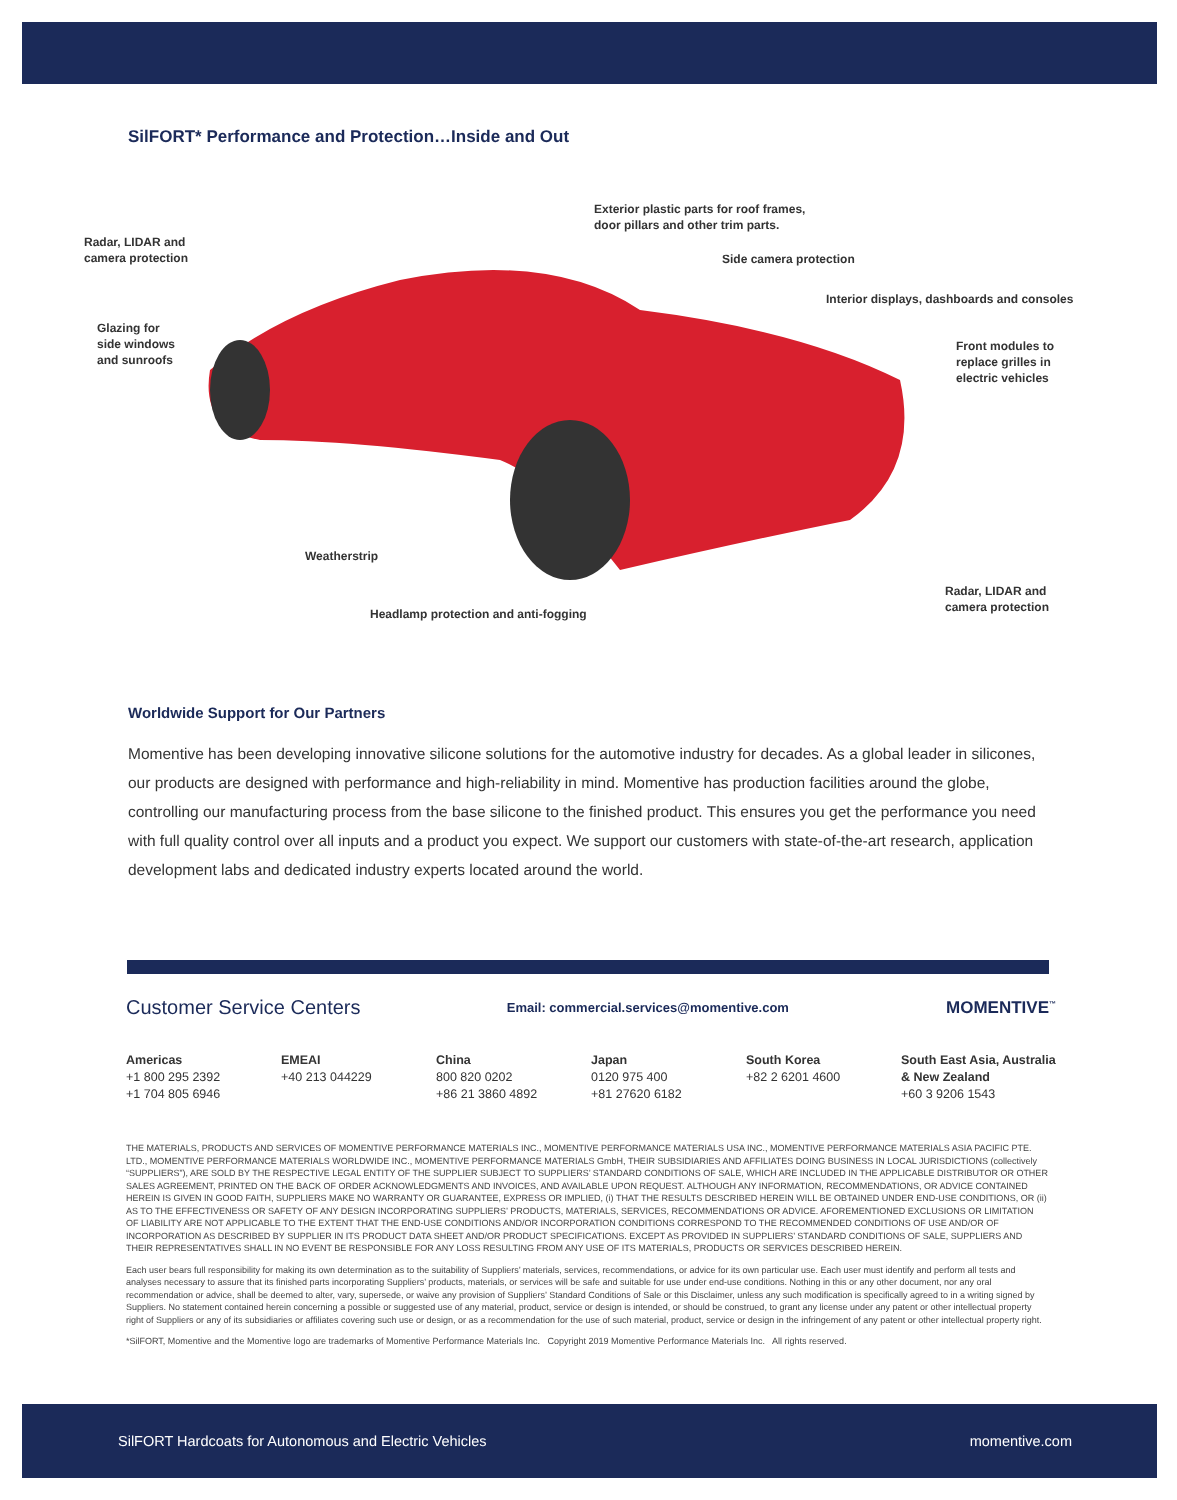SilFORT* Performance and Protection…Inside and Out
Radar, LIDAR and
camera protection
Glazing for
side windows
and sunroofs
Exterior plastic parts for roof frames,
door pillars and other trim parts.
Side camera protection
Interior displays, dashboards and consoles
Front modules to
replace grilles in
electric vehicles
Weatherstrip
Headlamp protection and anti-fogging
Radar, LIDAR and
camera protection
Worldwide Support for Our Partners
Momentive has been developing innovative silicone solutions for the automotive industry for decades. As a global leader in silicones, our products are designed with performance and high-reliability in mind. Momentive has production facilities around the globe, controlling our manufacturing process from the base silicone to the finished product. This ensures you get the performance you need with full quality control over all inputs and a product you expect. We support our customers with state-of-the-art research, application development labs and dedicated industry experts located around the world.
Customer Service Centers
Email: commercial.services@momentive.com MOMENTIVE<sup>™</sup>
Americas
+1 800 295 2392
+1 704 805 6946
EMEAI
+40 213 044229
China
800 820 0202
+86 21 3860 4892
Japan
0120 975 400
+81 27620 6182
South Korea
+82 2 6201 4600
South East Asia, Australia & New Zealand
+60 3 9206 1543
THE MATERIALS, PRODUCTS AND SERVICES OF MOMENTIVE PERFORMANCE MATERIALS INC., MOMENTIVE PERFORMANCE MATERIALS USA INC., MOMENTIVE PERFORMANCE MATERIALS ASIA PACIFIC PTE. LTD., MOMENTIVE PERFORMANCE MATERIALS WORLDWIDE INC., MOMENTIVE PERFORMANCE MATERIALS GmbH, THEIR SUBSIDIARIES AND AFFILIATES DOING BUSINESS IN LOCAL JURISDICTIONS (collectively “SUPPLIERS”), ARE SOLD BY THE RESPECTIVE LEGAL ENTITY OF THE SUPPLIER SUBJECT TO SUPPLIERS’ STANDARD CONDITIONS OF SALE, WHICH ARE INCLUDED IN THE APPLICABLE DISTRIBUTOR OR OTHER SALES AGREEMENT, PRINTED ON THE BACK OF ORDER ACKNOWLEDGMENTS AND INVOICES, AND AVAILABLE UPON REQUEST. ALTHOUGH ANY INFORMATION, RECOMMENDATIONS, OR ADVICE CONTAINED HEREIN IS GIVEN IN GOOD FAITH, SUPPLIERS MAKE NO WARRANTY OR GUARANTEE, EXPRESS OR IMPLIED, (i) THAT THE RESULTS DESCRIBED HEREIN WILL BE OBTAINED UNDER END-USE CONDITIONS, OR (ii) AS TO THE EFFECTIVENESS OR SAFETY OF ANY DESIGN INCORPORATING SUPPLIERS’ PRODUCTS, MATERIALS, SERVICES, RECOMMENDATIONS OR ADVICE. AFOREMENTIONED EXCLUSIONS OR LIMITATION OF LIABILITY ARE NOT APPLICABLE TO THE EXTENT THAT THE END-USE CONDITIONS AND/OR INCORPORATION CONDITIONS CORRESPOND TO THE RECOMMENDED CONDITIONS OF USE AND/OR OF INCORPORATION AS DESCRIBED BY SUPPLIER IN ITS PRODUCT DATA SHEET AND/OR PRODUCT SPECIFICATIONS. EXCEPT AS PROVIDED IN SUPPLIERS’ STANDARD CONDITIONS OF SALE, SUPPLIERS AND THEIR REPRESENTATIVES SHALL IN NO EVENT BE RESPONSIBLE FOR ANY LOSS RESULTING FROM ANY USE OF ITS MATERIALS, PRODUCTS OR SERVICES DESCRIBED HEREIN.
Each user bears full responsibility for making its own determination as to the suitability of Suppliers’ materials, services, recommendations, or advice for its own particular use. Each user must identify and perform all tests and analyses necessary to assure that its finished parts incorporating Suppliers’ products, materials, or services will be safe and suitable for use under end-use conditions. Nothing in this or any other document, nor any oral recommendation or advice, shall be deemed to alter, vary, supersede, or waive any provision of Suppliers’ Standard Conditions of Sale or this Disclaimer, unless any such modification is specifically agreed to in a writing signed by Suppliers. No statement contained herein concerning a possible or suggested use of any material, product, service or design is intended, or should be construed, to grant any license under any patent or other intellectual property right of Suppliers or any of its subsidiaries or affiliates covering such use or design, or as a recommendation for the use of such material, product, service or design in the infringement of any patent or other intellectual property right.
*SilFORT, Momentive and the Momentive logo are trademarks of Momentive Performance Materials Inc. Copyright 2019 Momentive Performance Materials Inc. All rights reserved.
SilFORT Hardcoats for Autonomous and Electric Vehicles momentive.com